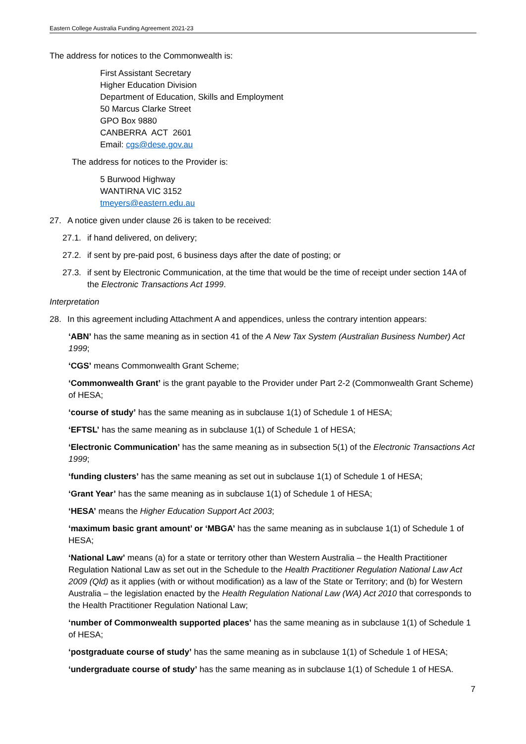Eastern College Australia Funding Agreement 2021-23
The address for notices to the Commonwealth is:
First Assistant Secretary
Higher Education Division
Department of Education, Skills and Employment
50 Marcus Clarke Street
GPO Box 9880
CANBERRA ACT 2601
Email: cgs@dese.gov.au
The address for notices to the Provider is:
5 Burwood Highway
WANTIRNA VIC 3152
tmeyers@eastern.edu.au
27. A notice given under clause 26 is taken to be received:
27.1. if hand delivered, on delivery;
27.2. if sent by pre-paid post, 6 business days after the date of posting; or
27.3. if sent by Electronic Communication, at the time that would be the time of receipt under section 14A of the Electronic Transactions Act 1999.
Interpretation
28. In this agreement including Attachment A and appendices, unless the contrary intention appears:
‘ABN’ has the same meaning as in section 41 of the A New Tax System (Australian Business Number) Act 1999;
‘CGS’ means Commonwealth Grant Scheme;
‘Commonwealth Grant’ is the grant payable to the Provider under Part 2-2 (Commonwealth Grant Scheme) of HESA;
‘course of study’ has the same meaning as in subclause 1(1) of Schedule 1 of HESA;
‘EFTSL’ has the same meaning as in subclause 1(1) of Schedule 1 of HESA;
‘Electronic Communication’ has the same meaning as in subsection 5(1) of the Electronic Transactions Act 1999;
‘funding clusters’ has the same meaning as set out in subclause 1(1) of Schedule 1 of HESA;
‘Grant Year’ has the same meaning as in subclause 1(1) of Schedule 1 of HESA;
‘HESA’ means the Higher Education Support Act 2003;
‘maximum basic grant amount’ or ‘MBGA’ has the same meaning as in subclause 1(1) of Schedule 1 of HESA;
‘National Law’ means (a) for a state or territory other than Western Australia – the Health Practitioner Regulation National Law as set out in the Schedule to the Health Practitioner Regulation National Law Act 2009 (Qld) as it applies (with or without modification) as a law of the State or Territory; and (b) for Western Australia – the legislation enacted by the Health Regulation National Law (WA) Act 2010 that corresponds to the Health Practitioner Regulation National Law;
‘number of Commonwealth supported places’ has the same meaning as in subclause 1(1) of Schedule 1 of HESA;
‘postgraduate course of study’ has the same meaning as in subclause 1(1) of Schedule 1 of HESA;
‘undergraduate course of study’ has the same meaning as in subclause 1(1) of Schedule 1 of HESA.
7